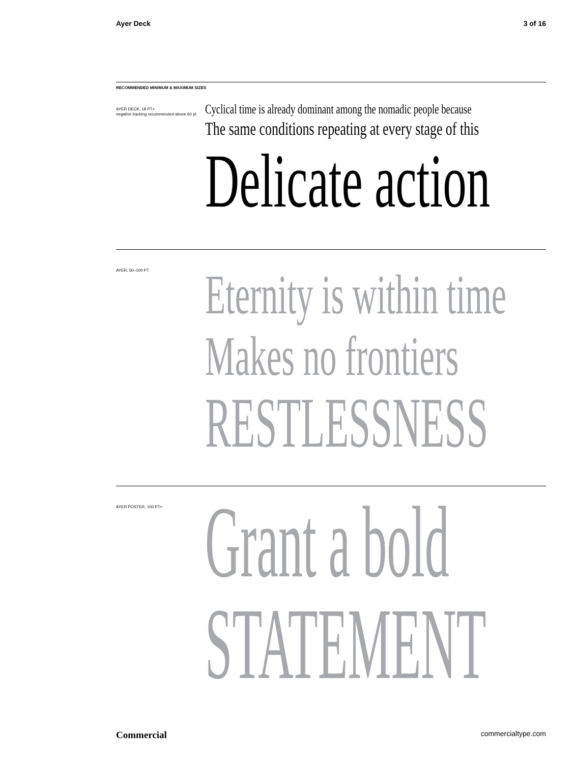Ayer Deck 3 of 16
RECOMMENDED MINIMUM & MAXIMUM SIZES
AYER DECK, 18 PT+
negative tracking recommended above 60 pt
Cyclical time is already dominant among the nomadic people because
The same conditions repeating at every stage of this
Delicate action
AYER, 50–100 PT
Eternity is within time
Makes no frontiers
RESTLESSNESS
AYER POSTER, 100 PT+
Grant a bold
STATEMENT
Commercial commercialtype.com